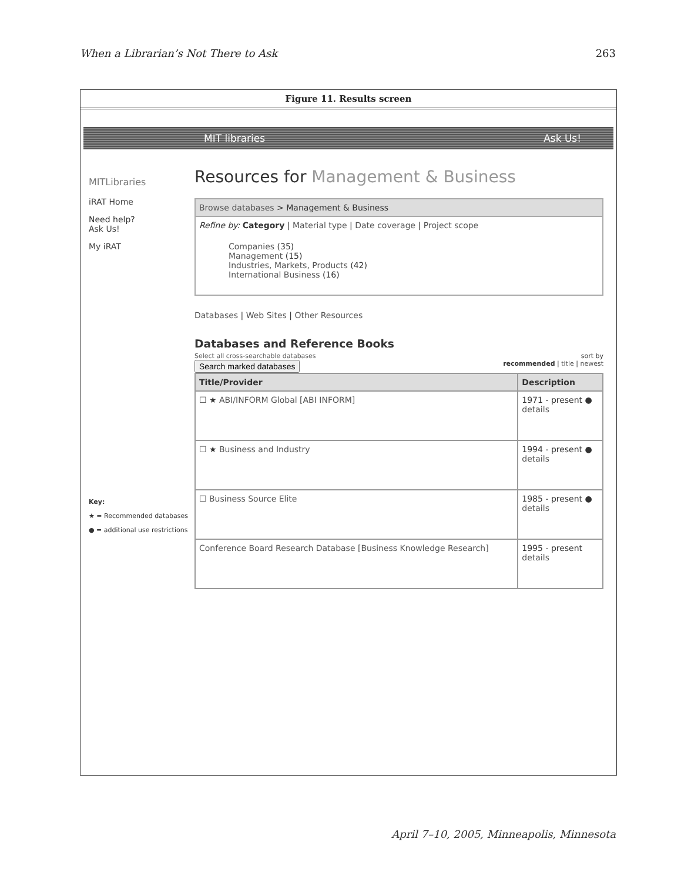When a Librarian’s Not There to Ask 263
Figure 11. Results screen
MIT libraries Ask Us!
MITLibraries
iRAT Home
Need help?
Ask Us!
My iRAT
Key:
★ = Recommended databases
● = additional use restrictions
Resources for Management & Business
Browse databases > Management & Business
Refine by: Category | Material type | Date coverage | Project scope
Companies (35)
Management (15)
Industries, Markets, Products (42)
International Business (16)
Databases | Web Sites | Other Resources
Databases and Reference Books
Select all cross-searchable databases
Search marked databases
sort by
recommended | title | newest
| Title/Provider | Description |
| --- | --- |
| ☐ ★ ABI/INFORM Global [ABI INFORM] | 1971 - present ● details |
| ☐ ★ Business and Industry | 1994 - present ● details |
| ☐ Business Source Elite | 1985 - present ● details |
| Conference Board Research Database [Business Knowledge Research] | 1995 - present details |
April 7–10, 2005, Minneapolis, Minnesota